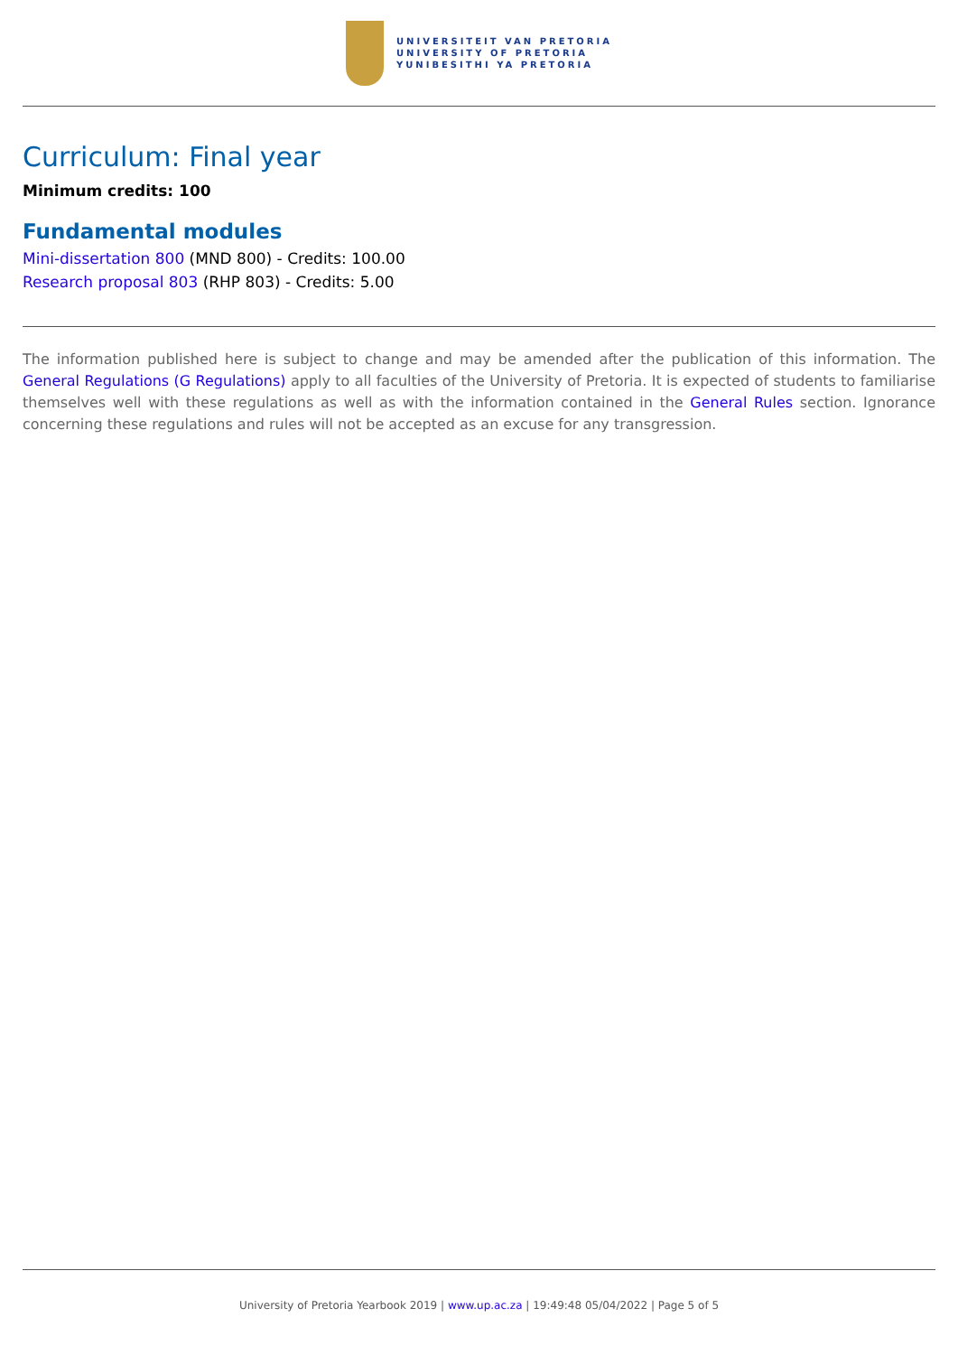UNIVERSITEIT VAN PRETORIA
UNIVERSITY OF PRETORIA
YUNIBESITHI YA PRETORIA
Curriculum: Final year
Minimum credits: 100
Fundamental modules
Mini-dissertation 800 (MND 800) - Credits: 100.00
Research proposal 803 (RHP 803) - Credits: 5.00
The information published here is subject to change and may be amended after the publication of this information. The General Regulations (G Regulations) apply to all faculties of the University of Pretoria. It is expected of students to familiarise themselves well with these regulations as well as with the information contained in the General Rules section. Ignorance concerning these regulations and rules will not be accepted as an excuse for any transgression.
University of Pretoria Yearbook 2019 | www.up.ac.za | 19:49:48 05/04/2022 | Page 5 of 5